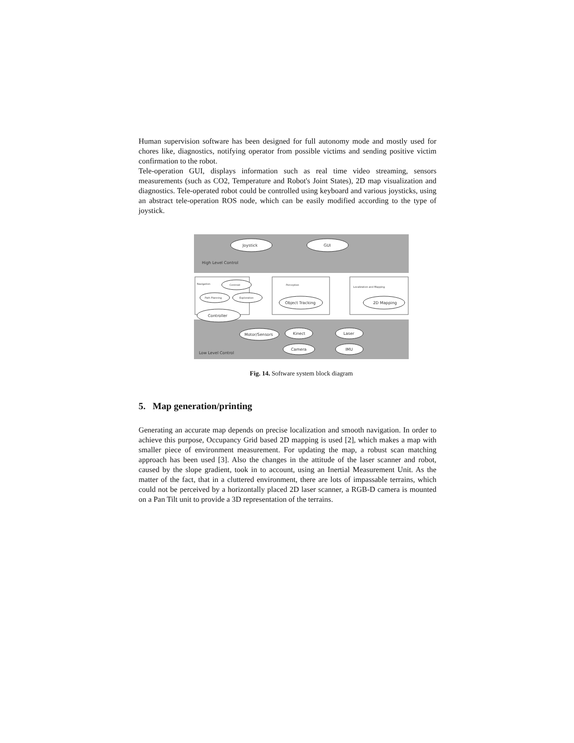Human supervision software has been designed for full autonomy mode and mostly used for chores like, diagnostics, notifying operator from possible victims and sending positive victim confirmation to the robot.
Tele-operation GUI, displays information such as real time video streaming, sensors measurements (such as CO2, Temperature and Robot's Joint States), 2D map visualization and diagnostics. Tele-operated robot could be controlled using keyboard and various joysticks, using an abstract tele-operation ROS node, which can be easily modified according to the type of joystick.
High Level Control
Low Level Control
Navigation
Perception
Localization and Mapping
Joystick
GUI
Centroid
Path Planning
Exploration
Controller
Object Tracking
2D Mapping
Motor/Sensors
Kinect
Laser
Camera
IMU
Fig. 14. Software system block diagram
5. Map generation/printing
Generating an accurate map depends on precise localization and smooth navigation. In order to achieve this purpose, Occupancy Grid based 2D mapping is used [2], which makes a map with smaller piece of environment measurement. For updating the map, a robust scan matching approach has been used [3]. Also the changes in the attitude of the laser scanner and robot, caused by the slope gradient, took in to account, using an Inertial Measurement Unit. As the matter of the fact, that in a cluttered environment, there are lots of impassable terrains, which could not be perceived by a horizontally placed 2D laser scanner, a RGB-D camera is mounted on a Pan Tilt unit to provide a 3D representation of the terrains.